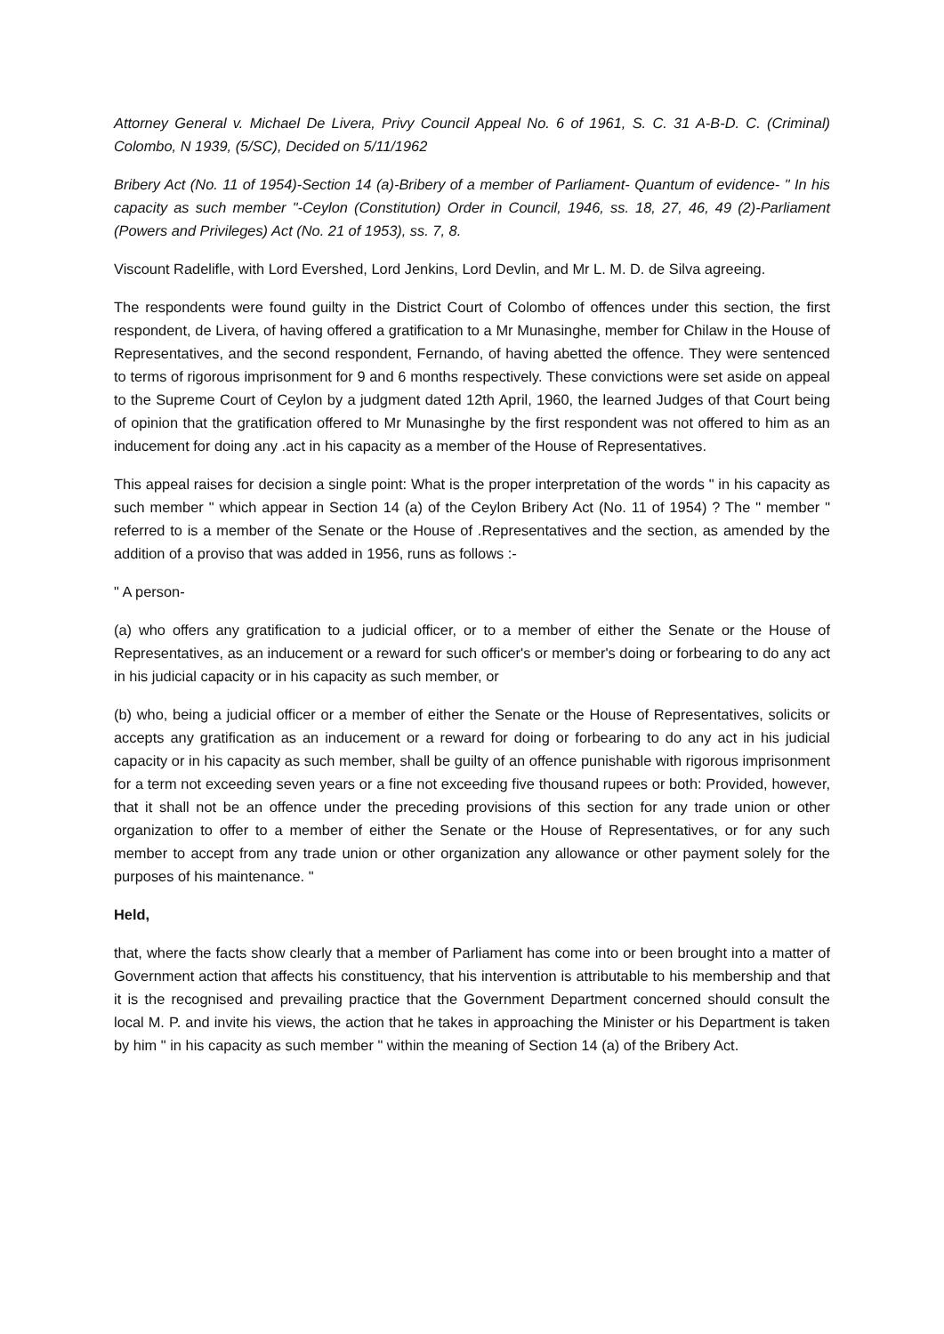Attorney General v. Michael De Livera, Privy Council Appeal No. 6 of 1961, S. C. 31 A-B-D. C. (Criminal) Colombo, N 1939, (5/SC), Decided on 5/11/1962
Bribery Act (No. 11 of 1954)-Section 14 (a)-Bribery of a member of Parliament- Quantum of evidence- " In his capacity as such member "-Ceylon (Constitution) Order in Council, 1946, ss. 18, 27, 46, 49 (2)-Parliament (Powers and Privileges) Act (No. 21 of 1953), ss. 7, 8.
Viscount Radelifle, with Lord Evershed, Lord Jenkins, Lord Devlin, and Mr L. M. D. de Silva agreeing.
The respondents were found guilty in the District Court of Colombo of offences under this section, the first respondent, de Livera, of having offered a gratification to a Mr Munasinghe, member for Chilaw in the House of Representatives, and the second respondent, Fernando, of having abetted the offence. They were sentenced to terms of rigorous imprisonment for 9 and 6 months respectively. These convictions were set aside on appeal to the Supreme Court of Ceylon by a judgment dated 12th April, 1960, the learned Judges of that Court being of opinion that the gratification offered to Mr Munasinghe by the first respondent was not offered to him as an inducement for doing any .act in his capacity as a member of the House of Representatives.
This appeal raises for decision a single point: What is the proper interpretation of the words " in his capacity as such member " which appear in Section 14 (a) of the Ceylon Bribery Act (No. 11 of 1954) ? The " member " referred to is a member of the Senate or the House of .Representatives and the section, as amended by the addition of a proviso that was added in 1956, runs as follows :-
" A person-
(a) who offers any gratification to a judicial officer, or to a member of either the Senate or the House of Representatives, as an inducement or a reward for such officer's or member's doing or forbearing to do any act in his judicial capacity or in his capacity as such member, or
(b) who, being a judicial officer or a member of either the Senate or the House of Representatives, solicits or accepts any gratification as an inducement or a reward for doing or forbearing to do any act in his judicial capacity or in his capacity as such member, shall be guilty of an offence punishable with rigorous imprisonment for a term not exceeding seven years or a fine not exceeding five thousand rupees or both: Provided, however, that it shall not be an offence under the preceding provisions of this section for any trade union or other organization to offer to a member of either the Senate or the House of Representatives, or for any such member to accept from any trade union or other organization any allowance or other payment solely for the purposes of his maintenance. "
Held,
that, where the facts show clearly that a member of Parliament has come into or been brought into a matter of Government action that affects his constituency, that his intervention is attributable to his membership and that it is the recognised and prevailing practice that the Government Department concerned should consult the local M. P. and invite his views, the action that he takes in approaching the Minister or his Department is taken by him " in his capacity as such member " within the meaning of Section 14 (a) of the Bribery Act.